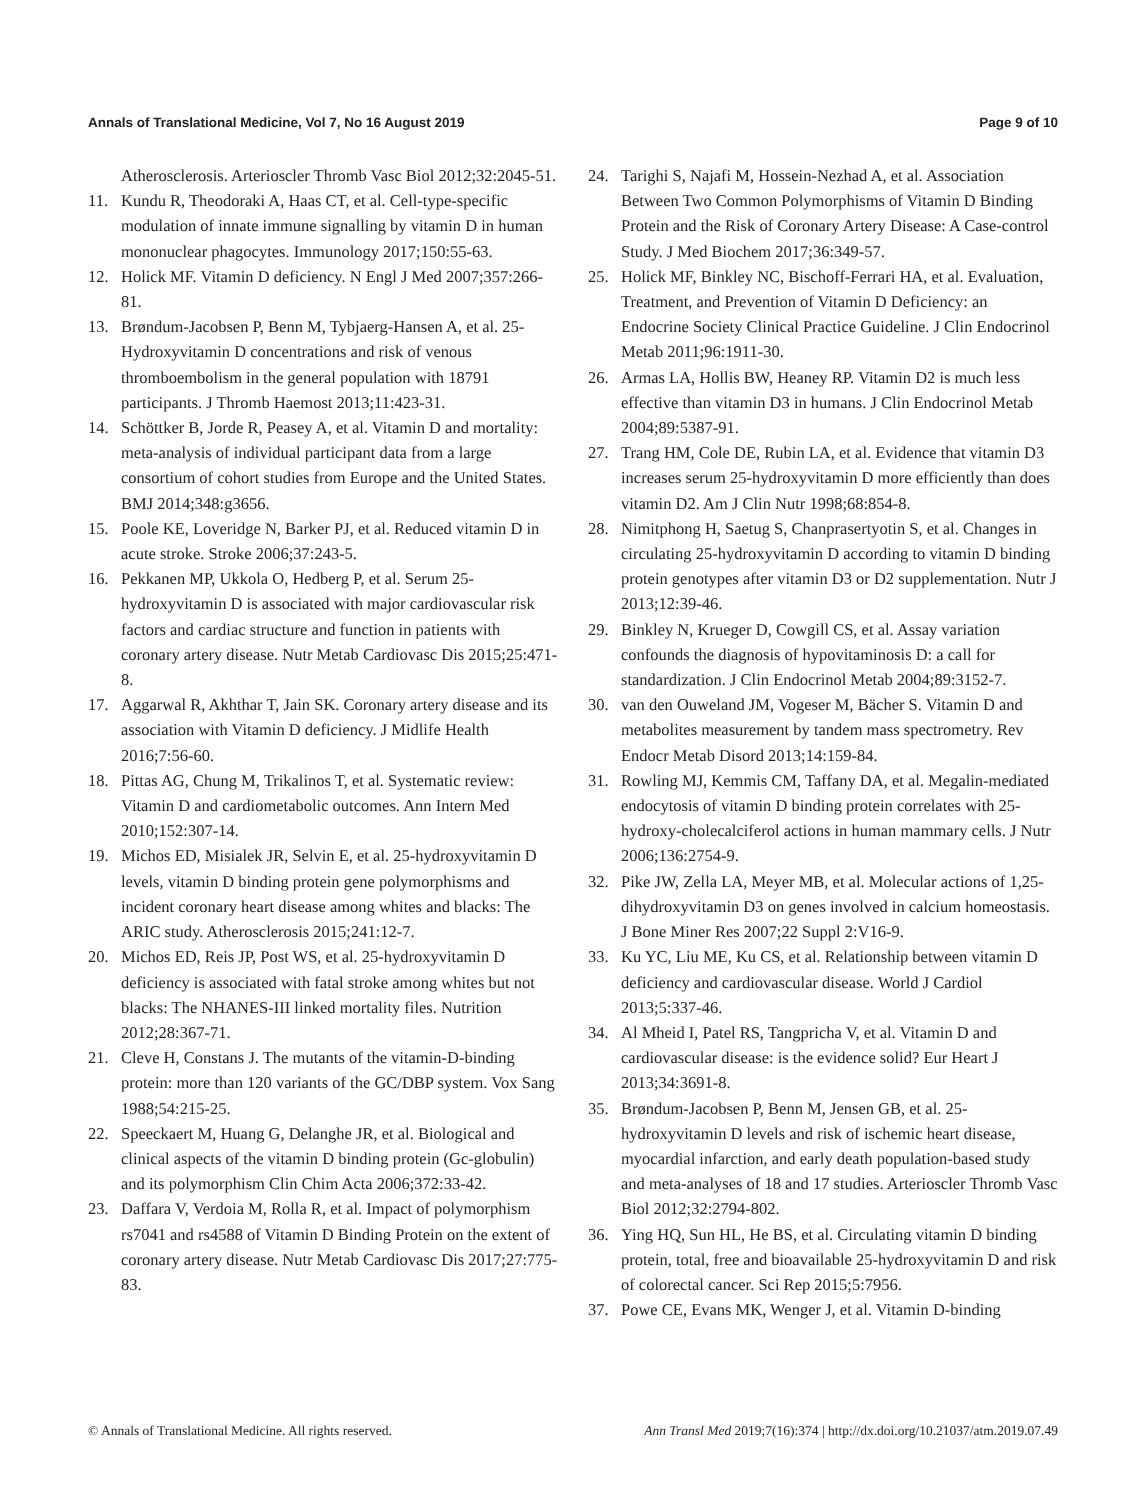Annals of Translational Medicine, Vol 7, No 16 August 2019 Page 9 of 10
Atherosclerosis. Arterioscler Thromb Vasc Biol 2012;32:2045-51.
11. Kundu R, Theodoraki A, Haas CT, et al. Cell-type-specific modulation of innate immune signalling by vitamin D in human mononuclear phagocytes. Immunology 2017;150:55-63.
12. Holick MF. Vitamin D deficiency. N Engl J Med 2007;357:266-81.
13. Brøndum-Jacobsen P, Benn M, Tybjaerg-Hansen A, et al. 25-Hydroxyvitamin D concentrations and risk of venous thromboembolism in the general population with 18791 participants. J Thromb Haemost 2013;11:423-31.
14. Schöttker B, Jorde R, Peasey A, et al. Vitamin D and mortality: meta-analysis of individual participant data from a large consortium of cohort studies from Europe and the United States. BMJ 2014;348:g3656.
15. Poole KE, Loveridge N, Barker PJ, et al. Reduced vitamin D in acute stroke. Stroke 2006;37:243-5.
16. Pekkanen MP, Ukkola O, Hedberg P, et al. Serum 25-hydroxyvitamin D is associated with major cardiovascular risk factors and cardiac structure and function in patients with coronary artery disease. Nutr Metab Cardiovasc Dis 2015;25:471-8.
17. Aggarwal R, Akhthar T, Jain SK. Coronary artery disease and its association with Vitamin D deficiency. J Midlife Health 2016;7:56-60.
18. Pittas AG, Chung M, Trikalinos T, et al. Systematic review: Vitamin D and cardiometabolic outcomes. Ann Intern Med 2010;152:307-14.
19. Michos ED, Misialek JR, Selvin E, et al. 25-hydroxyvitamin D levels, vitamin D binding protein gene polymorphisms and incident coronary heart disease among whites and blacks: The ARIC study. Atherosclerosis 2015;241:12-7.
20. Michos ED, Reis JP, Post WS, et al. 25-hydroxyvitamin D deficiency is associated with fatal stroke among whites but not blacks: The NHANES-III linked mortality files. Nutrition 2012;28:367-71.
21. Cleve H, Constans J. The mutants of the vitamin-D-binding protein: more than 120 variants of the GC/DBP system. Vox Sang 1988;54:215-25.
22. Speeckaert M, Huang G, Delanghe JR, et al. Biological and clinical aspects of the vitamin D binding protein (Gc-globulin) and its polymorphism Clin Chim Acta 2006;372:33-42.
23. Daffara V, Verdoia M, Rolla R, et al. Impact of polymorphism rs7041 and rs4588 of Vitamin D Binding Protein on the extent of coronary artery disease. Nutr Metab Cardiovasc Dis 2017;27:775-83.
24. Tarighi S, Najafi M, Hossein-Nezhad A, et al. Association Between Two Common Polymorphisms of Vitamin D Binding Protein and the Risk of Coronary Artery Disease: A Case-control Study. J Med Biochem 2017;36:349-57.
25. Holick MF, Binkley NC, Bischoff-Ferrari HA, et al. Evaluation, Treatment, and Prevention of Vitamin D Deficiency: an Endocrine Society Clinical Practice Guideline. J Clin Endocrinol Metab 2011;96:1911-30.
26. Armas LA, Hollis BW, Heaney RP. Vitamin D2 is much less effective than vitamin D3 in humans. J Clin Endocrinol Metab 2004;89:5387-91.
27. Trang HM, Cole DE, Rubin LA, et al. Evidence that vitamin D3 increases serum 25-hydroxyvitamin D more efficiently than does vitamin D2. Am J Clin Nutr 1998;68:854-8.
28. Nimitphong H, Saetug S, Chanprasertyotin S, et al. Changes in circulating 25-hydroxyvitamin D according to vitamin D binding protein genotypes after vitamin D3 or D2 supplementation. Nutr J 2013;12:39-46.
29. Binkley N, Krueger D, Cowgill CS, et al. Assay variation confounds the diagnosis of hypovitaminosis D: a call for standardization. J Clin Endocrinol Metab 2004;89:3152-7.
30. van den Ouweland JM, Vogeser M, Bächer S. Vitamin D and metabolites measurement by tandem mass spectrometry. Rev Endocr Metab Disord 2013;14:159-84.
31. Rowling MJ, Kemmis CM, Taffany DA, et al. Megalin-mediated endocytosis of vitamin D binding protein correlates with 25-hydroxy-cholecalciferol actions in human mammary cells. J Nutr 2006;136:2754-9.
32. Pike JW, Zella LA, Meyer MB, et al. Molecular actions of 1,25-dihydroxyvitamin D3 on genes involved in calcium homeostasis. J Bone Miner Res 2007;22 Suppl 2:V16-9.
33. Ku YC, Liu ME, Ku CS, et al. Relationship between vitamin D deficiency and cardiovascular disease. World J Cardiol 2013;5:337-46.
34. Al Mheid I, Patel RS, Tangpricha V, et al. Vitamin D and cardiovascular disease: is the evidence solid? Eur Heart J 2013;34:3691-8.
35. Brøndum-Jacobsen P, Benn M, Jensen GB, et al. 25-hydroxyvitamin D levels and risk of ischemic heart disease, myocardial infarction, and early death population-based study and meta-analyses of 18 and 17 studies. Arterioscler Thromb Vasc Biol 2012;32:2794-802.
36. Ying HQ, Sun HL, He BS, et al. Circulating vitamin D binding protein, total, free and bioavailable 25-hydroxyvitamin D and risk of colorectal cancer. Sci Rep 2015;5:7956.
37. Powe CE, Evans MK, Wenger J, et al. Vitamin D-binding
© Annals of Translational Medicine. All rights reserved. Ann Transl Med 2019;7(16):374 | http://dx.doi.org/10.21037/atm.2019.07.49